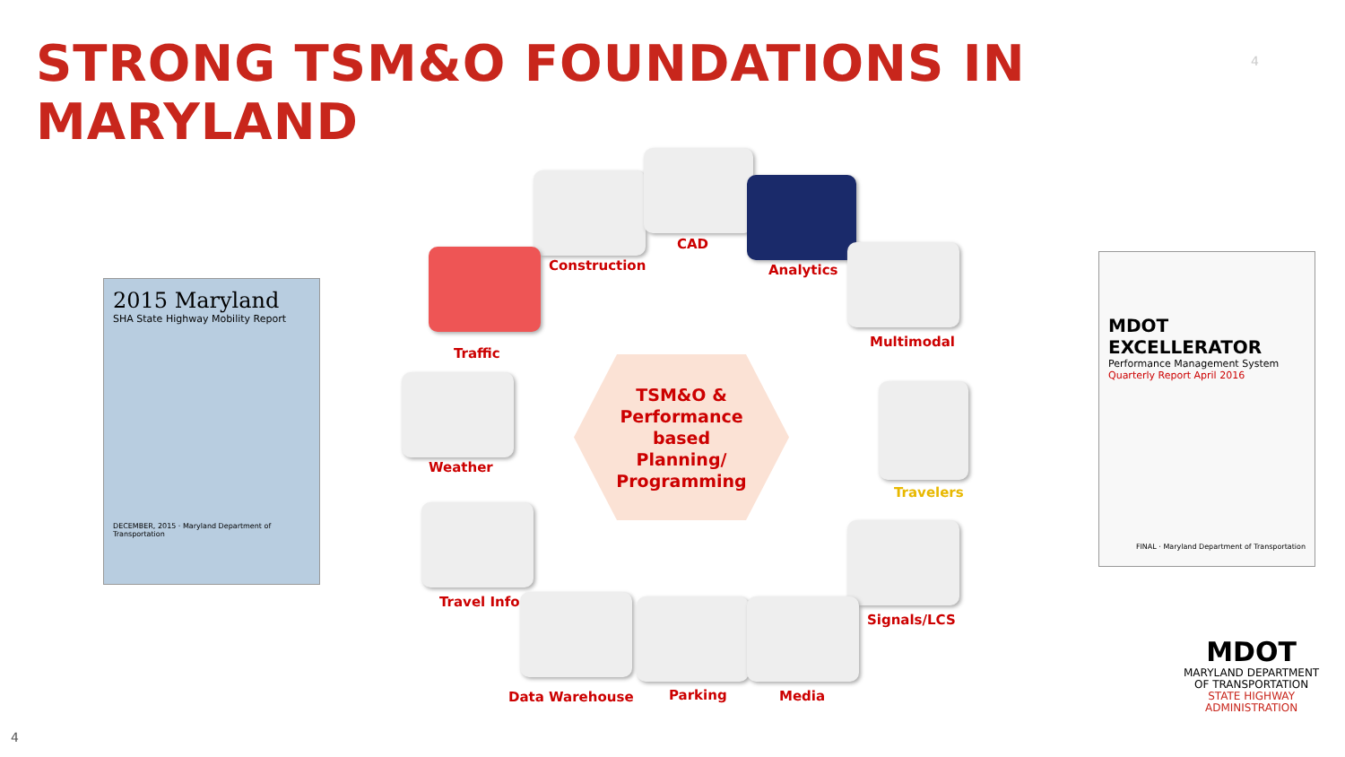STRONG TSM&O FOUNDATIONS IN MARYLAND
4
2015 Maryland
SHA State Highway Mobility Report
DECEMBER, 2015 · Maryland Department of Transportation
MDOT EXCELLERATOR
Performance Management System
Quarterly Report April 2016
FINAL · Maryland Department of Transportation
Construction
CAD
Analytics
Traffic
Multimodal
TSM&O &
Performance
based
Planning/
Programming
Weather
Travelers
Travel Info
Signals/LCS
Data Warehouse Parking Media
MDOT
MARYLAND DEPARTMENT
OF TRANSPORTATION
STATE HIGHWAY
ADMINISTRATION
4